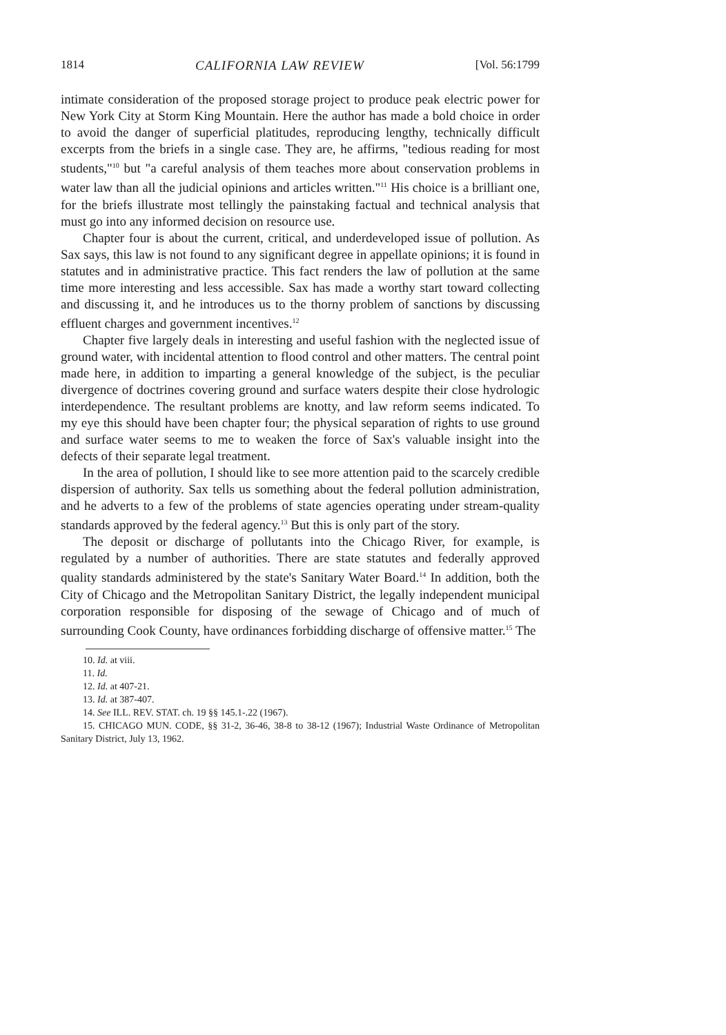1814 CALIFORNIA LAW REVIEW [Vol. 56:1799
intimate consideration of the proposed storage project to produce peak electric power for New York City at Storm King Mountain. Here the author has made a bold choice in order to avoid the danger of superficial platitudes, reproducing lengthy, technically difficult excerpts from the briefs in a single case. They are, he affirms, "tedious reading for most students,"<sup>10</sup> but "a careful analysis of them teaches more about conservation problems in water law than all the judicial opinions and articles written."<sup>11</sup> His choice is a brilliant one, for the briefs illustrate most tellingly the painstaking factual and technical analysis that must go into any informed decision on resource use.
Chapter four is about the current, critical, and underdeveloped issue of pollution. As Sax says, this law is not found to any significant degree in appellate opinions; it is found in statutes and in administrative practice. This fact renders the law of pollution at the same time more interesting and less accessible. Sax has made a worthy start toward collecting and discussing it, and he introduces us to the thorny problem of sanctions by discussing effluent charges and government incentives.<sup>12</sup>
Chapter five largely deals in interesting and useful fashion with the neglected issue of ground water, with incidental attention to flood control and other matters. The central point made here, in addition to imparting a general knowledge of the subject, is the peculiar divergence of doctrines covering ground and surface waters despite their close hydrologic interdependence. The resultant problems are knotty, and law reform seems indicated. To my eye this should have been chapter four; the physical separation of rights to use ground and surface water seems to me to weaken the force of Sax's valuable insight into the defects of their separate legal treatment.
In the area of pollution, I should like to see more attention paid to the scarcely credible dispersion of authority. Sax tells us something about the federal pollution administration, and he adverts to a few of the problems of state agencies operating under stream-quality standards approved by the federal agency.<sup>13</sup> But this is only part of the story.
The deposit or discharge of pollutants into the Chicago River, for example, is regulated by a number of authorities. There are state statutes and federally approved quality standards administered by the state's Sanitary Water Board.<sup>14</sup> In addition, both the City of Chicago and the Metropolitan Sanitary District, the legally independent municipal corporation responsible for disposing of the sewage of Chicago and of much of surrounding Cook County, have ordinances forbidding discharge of offensive matter.<sup>15</sup> The
10. Id. at viii.
11. Id.
12. Id. at 407-21.
13. Id. at 387-407.
14. See ILL. REV. STAT. ch. 19 §§ 145.1-.22 (1967).
15. CHICAGO MUN. CODE, §§ 31-2, 36-46, 38-8 to 38-12 (1967); Industrial Waste Ordinance of Metropolitan Sanitary District, July 13, 1962.